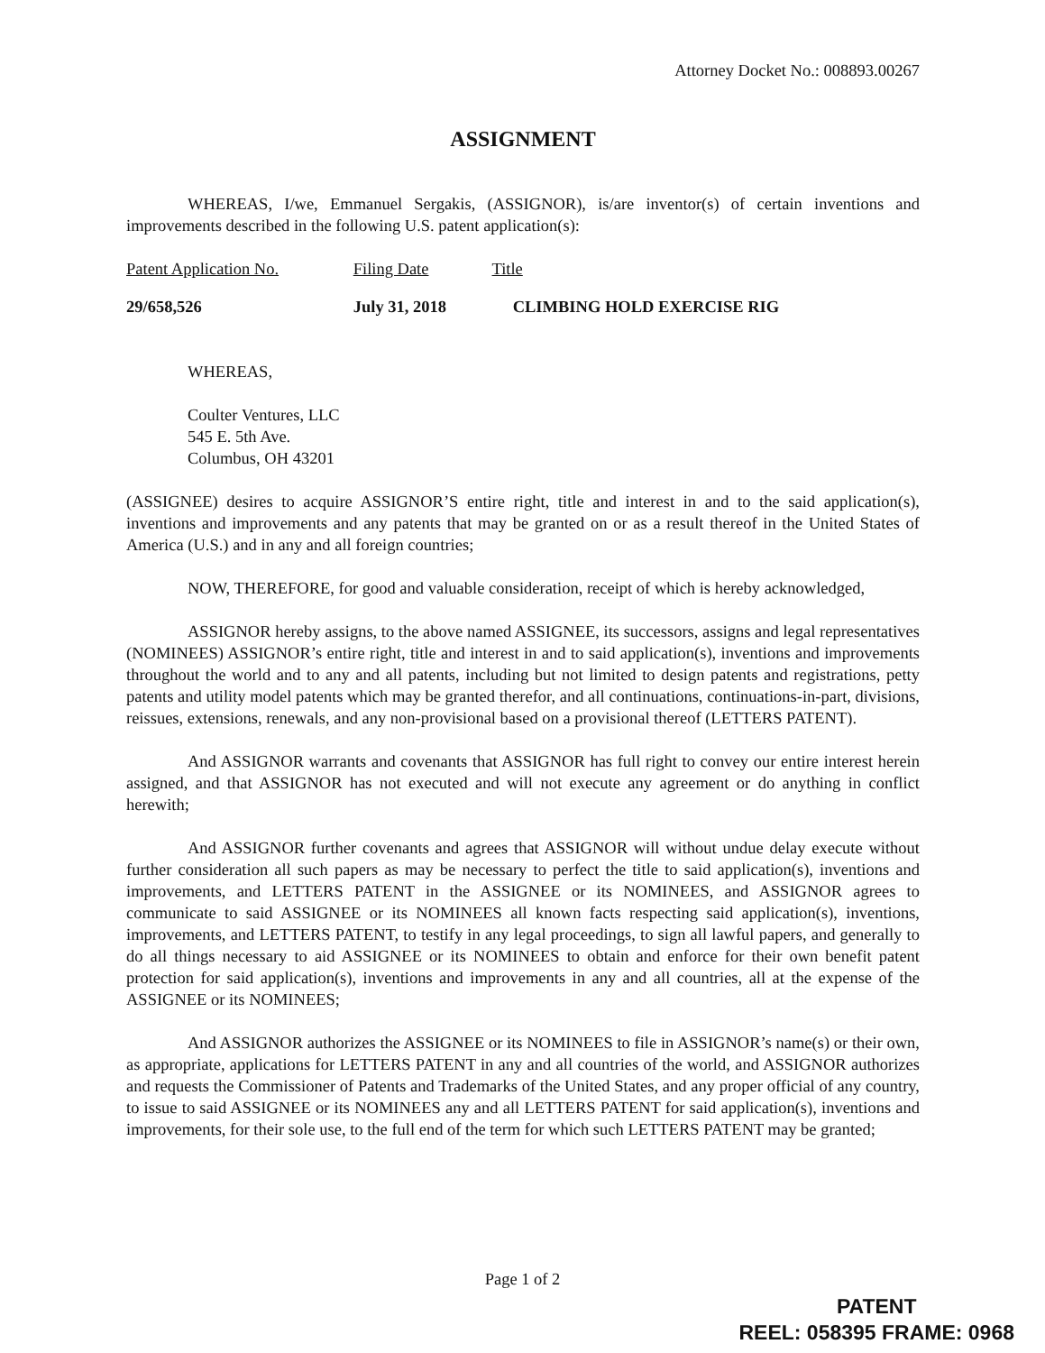Attorney Docket No.: 008893.00267
ASSIGNMENT
WHEREAS, I/we, Emmanuel Sergakis, (ASSIGNOR), is/are inventor(s) of certain inventions and improvements described in the following U.S. patent application(s):
| Patent Application No. | Filing Date | Title |
| 29/658,526 | July 31, 2018 | CLIMBING HOLD EXERCISE RIG |
WHEREAS,
Coulter Ventures, LLC
545 E. 5th Ave.
Columbus, OH 43201
(ASSIGNEE) desires to acquire ASSIGNOR’S entire right, title and interest in and to the said application(s), inventions and improvements and any patents that may be granted on or as a result thereof in the United States of America (U.S.) and in any and all foreign countries;
NOW, THEREFORE, for good and valuable consideration, receipt of which is hereby acknowledged,
ASSIGNOR hereby assigns, to the above named ASSIGNEE, its successors, assigns and legal representatives (NOMINEES) ASSIGNOR’s entire right, title and interest in and to said application(s), inventions and improvements throughout the world and to any and all patents, including but not limited to design patents and registrations, petty patents and utility model patents which may be granted therefor, and all continuations, continuations-in-part, divisions, reissues, extensions, renewals, and any non-provisional based on a provisional thereof (LETTERS PATENT).
And ASSIGNOR warrants and covenants that ASSIGNOR has full right to convey our entire interest herein assigned, and that ASSIGNOR has not executed and will not execute any agreement or do anything in conflict herewith;
And ASSIGNOR further covenants and agrees that ASSIGNOR will without undue delay execute without further consideration all such papers as may be necessary to perfect the title to said application(s), inventions and improvements, and LETTERS PATENT in the ASSIGNEE or its NOMINEES, and ASSIGNOR agrees to communicate to said ASSIGNEE or its NOMINEES all known facts respecting said application(s), inventions, improvements, and LETTERS PATENT, to testify in any legal proceedings, to sign all lawful papers, and generally to do all things necessary to aid ASSIGNEE or its NOMINEES to obtain and enforce for their own benefit patent protection for said application(s), inventions and improvements in any and all countries, all at the expense of the ASSIGNEE or its NOMINEES;
And ASSIGNOR authorizes the ASSIGNEE or its NOMINEES to file in ASSIGNOR’s name(s) or their own, as appropriate, applications for LETTERS PATENT in any and all countries of the world, and ASSIGNOR authorizes and requests the Commissioner of Patents and Trademarks of the United States, and any proper official of any country, to issue to said ASSIGNEE or its NOMINEES any and all LETTERS PATENT for said application(s), inventions and improvements, for their sole use, to the full end of the term for which such LETTERS PATENT may be granted;
Page 1 of 2
PATENT
REEL: 058395 FRAME: 0968